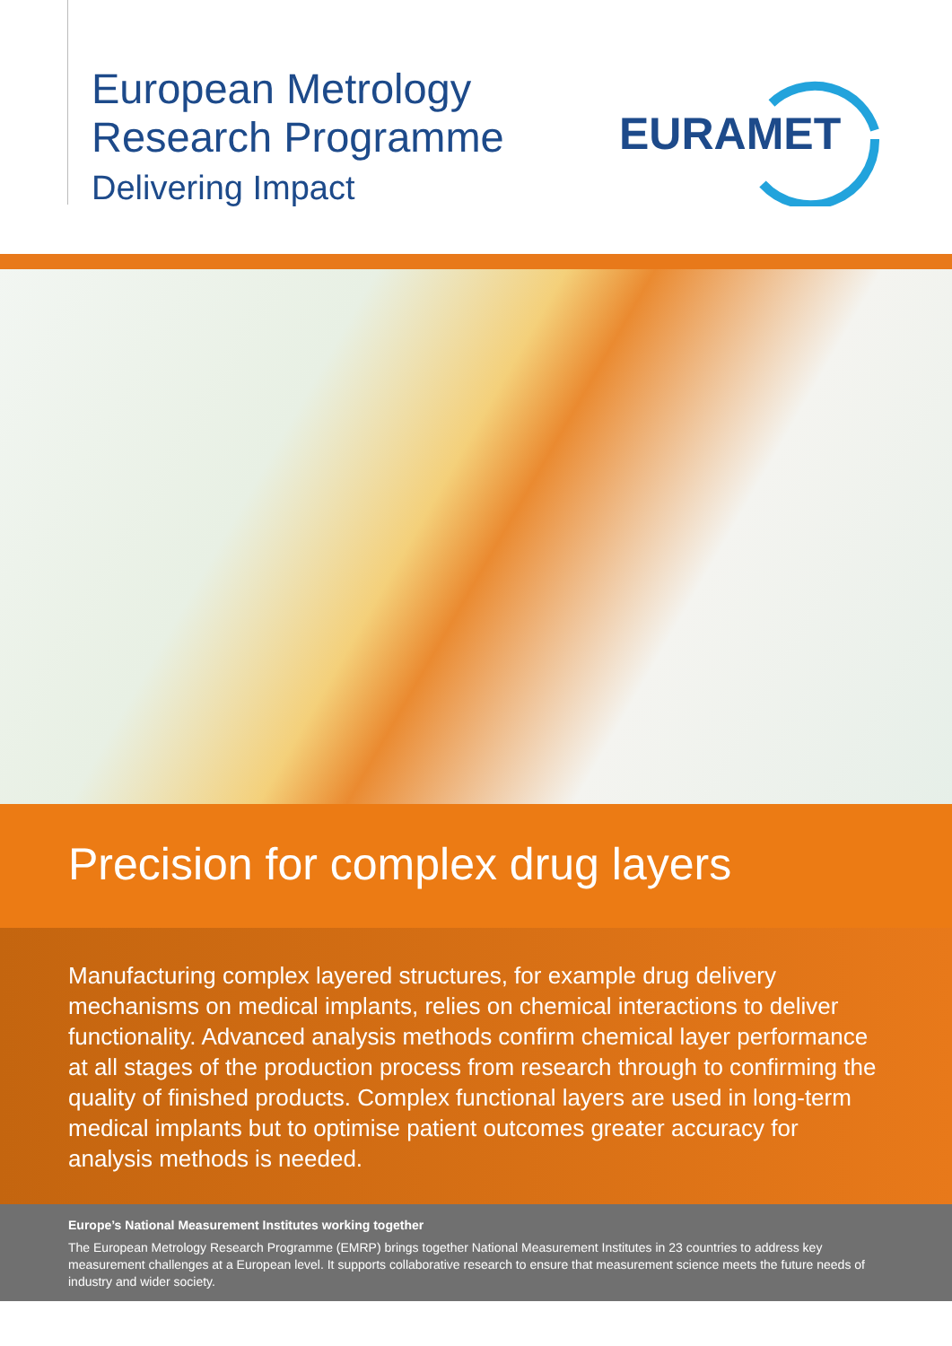European Metrology
Research Programme
Delivering Impact
EURAMET
Precision for complex drug layers
Manufacturing complex layered structures, for example drug delivery mechanisms on medical implants, relies on chemical interactions to deliver functionality. Advanced analysis methods confirm chemical layer performance at all stages of the production process from research through to confirming the quality of finished products. Complex functional layers are used in long-term medical implants but to optimise patient outcomes greater accuracy for analysis methods is needed.
Europe’s National Measurement Institutes working together
The European Metrology Research Programme (EMRP) brings together National Measurement Institutes in 23 countries to address key measurement challenges at a European level. It supports collaborative research to ensure that measurement science meets the future needs of industry and wider society.